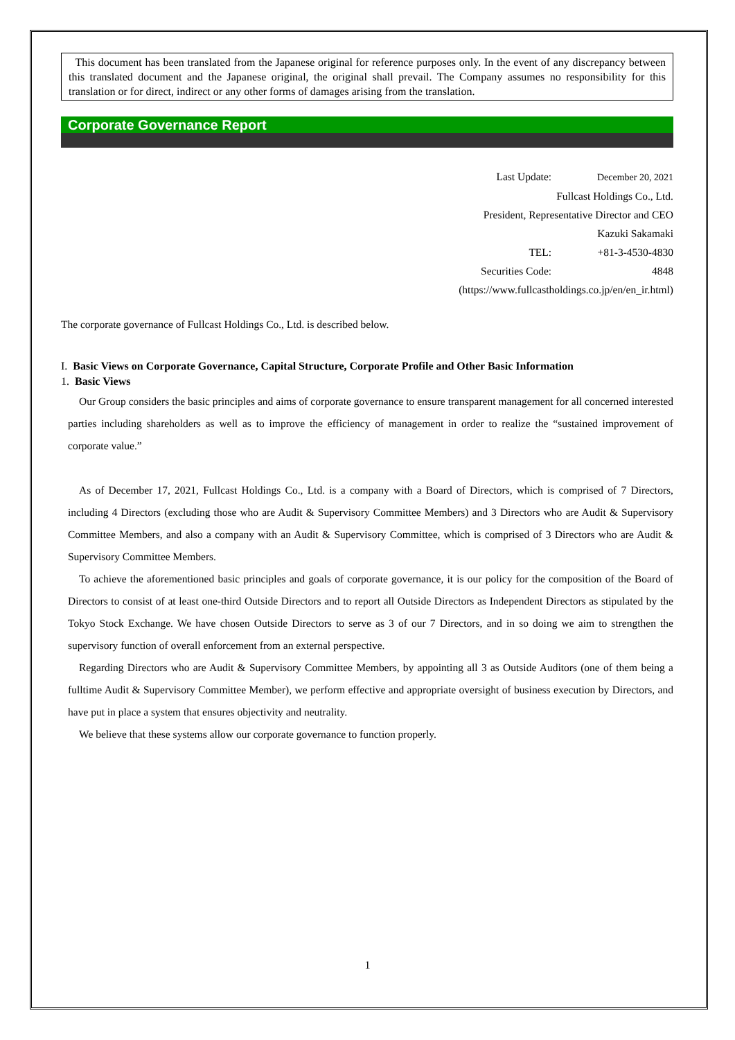This document has been translated from the Japanese original for reference purposes only. In the event of any discrepancy between this translated document and the Japanese original, the original shall prevail. The Company assumes no responsibility for this translation or for direct, indirect or any other forms of damages arising from the translation.
Corporate Governance Report
Last Update: December 20, 2021
Fullcast Holdings Co., Ltd.
President, Representative Director and CEO
Kazuki Sakamaki
TEL: +81-3-4530-4830
Securities Code: 4848
(https://www.fullcastholdings.co.jp/en/en_ir.html)
The corporate governance of Fullcast Holdings Co., Ltd. is described below.
I. Basic Views on Corporate Governance, Capital Structure, Corporate Profile and Other Basic Information
1. Basic Views
Our Group considers the basic principles and aims of corporate governance to ensure transparent management for all concerned interested parties including shareholders as well as to improve the efficiency of management in order to realize the “sustained improvement of corporate value.”
As of December 17, 2021, Fullcast Holdings Co., Ltd. is a company with a Board of Directors, which is comprised of 7 Directors, including 4 Directors (excluding those who are Audit & Supervisory Committee Members) and 3 Directors who are Audit & Supervisory Committee Members, and also a company with an Audit & Supervisory Committee, which is comprised of 3 Directors who are Audit & Supervisory Committee Members.
To achieve the aforementioned basic principles and goals of corporate governance, it is our policy for the composition of the Board of Directors to consist of at least one-third Outside Directors and to report all Outside Directors as Independent Directors as stipulated by the Tokyo Stock Exchange. We have chosen Outside Directors to serve as 3 of our 7 Directors, and in so doing we aim to strengthen the supervisory function of overall enforcement from an external perspective.
Regarding Directors who are Audit & Supervisory Committee Members, by appointing all 3 as Outside Auditors (one of them being a fulltime Audit & Supervisory Committee Member), we perform effective and appropriate oversight of business execution by Directors, and have put in place a system that ensures objectivity and neutrality.
We believe that these systems allow our corporate governance to function properly.
1